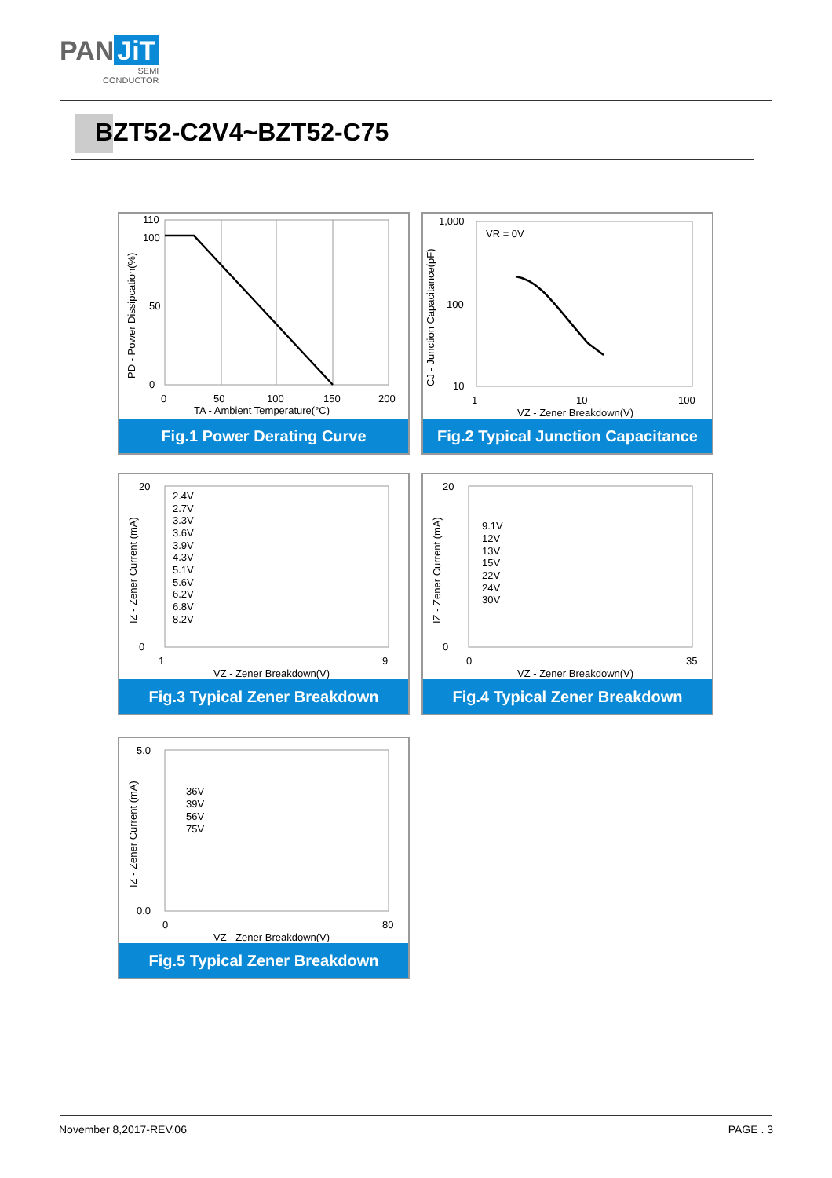PAN JiT
SEMI
CONDUCTOR
BZT52-C2V4~BZT52-C75
110
100
50
0
0
50
100
150
200
TA - Ambient Temperature(°C)
PD - Power Dissipcation(%)
Fig.1 Power Derating Curve
VR = 0V
1,000
100
10
1
10
100
VZ - Zener Breakdown(V)
CJ - Junction Capacitance(pF)
Fig.2 Typical Junction Capacitance
2.4V
2.7V
3.3V
3.6V
3.9V
4.3V
5.1V
5.6V
6.2V
6.8V
8.2V
20
0
1
9
VZ - Zener Breakdown(V)
IZ - Zener Current (mA)
Fig.3 Typical Zener Breakdown
9.1V
12V
13V
15V
22V
24V
30V
20
0
0
35
VZ - Zener Breakdown(V)
IZ - Zener Current (mA)
Fig.4 Typical Zener Breakdown
36V
39V
56V
75V
5.0
0.0
0
80
VZ - Zener Breakdown(V)
IZ - Zener Current (mA)
Fig.5 Typical Zener Breakdown
November 8,2017-REV.06 PAGE . 3